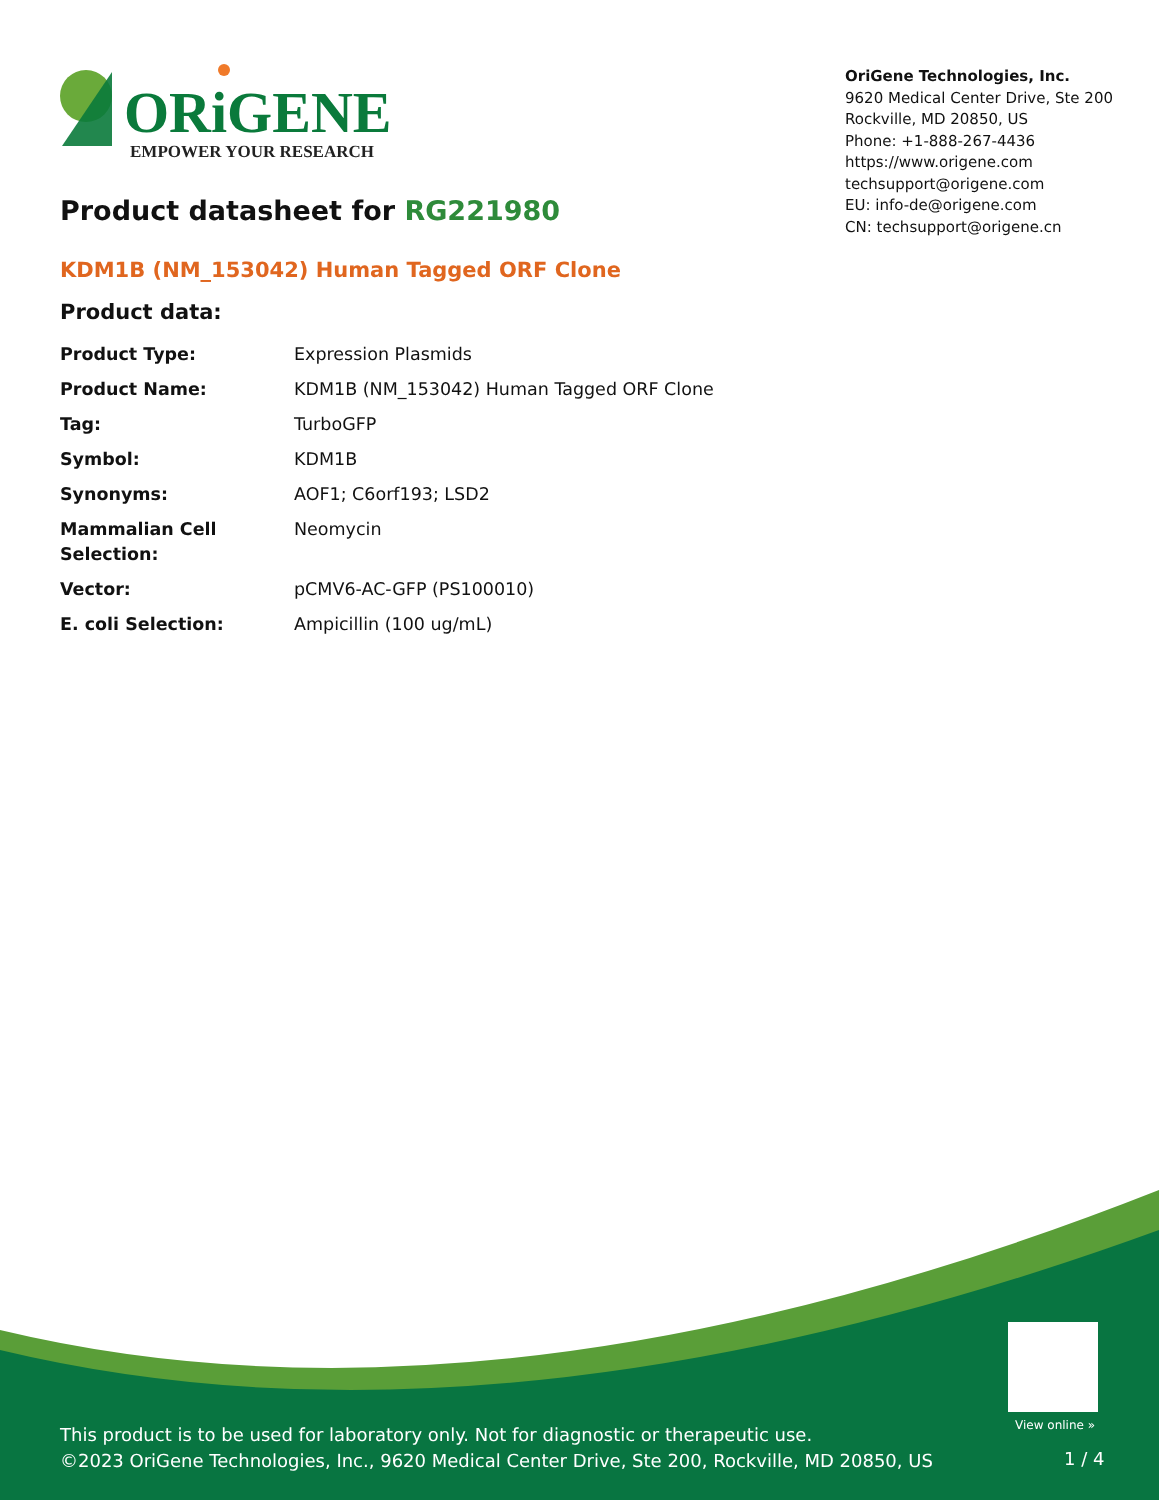ORiGENE
EMPOWER YOUR RESEARCH
OriGene Technologies, Inc.
9620 Medical Center Drive, Ste 200
Rockville, MD 20850, US
Phone: +1-888-267-4436
https://www.origene.com
techsupport@origene.com
EU: info-de@origene.com
CN: techsupport@origene.cn
Product datasheet for RG221980
KDM1B (NM_153042) Human Tagged ORF Clone
Product data:
| Product Type: | Expression Plasmids |
| Product Name: | KDM1B (NM_153042) Human Tagged ORF Clone |
| Tag: | TurboGFP |
| Symbol: | KDM1B |
| Synonyms: | AOF1; C6orf193; LSD2 |
| Mammalian Cell Selection: | Neomycin |
| Vector: | pCMV6-AC-GFP (PS100010) |
| E. coli Selection: | Ampicillin (100 ug/mL) |
View online »
This product is to be used for laboratory only. Not for diagnostic or therapeutic use.
©2023 OriGene Technologies, Inc., 9620 Medical Center Drive, Ste 200, Rockville, MD 20850, US
1 / 4